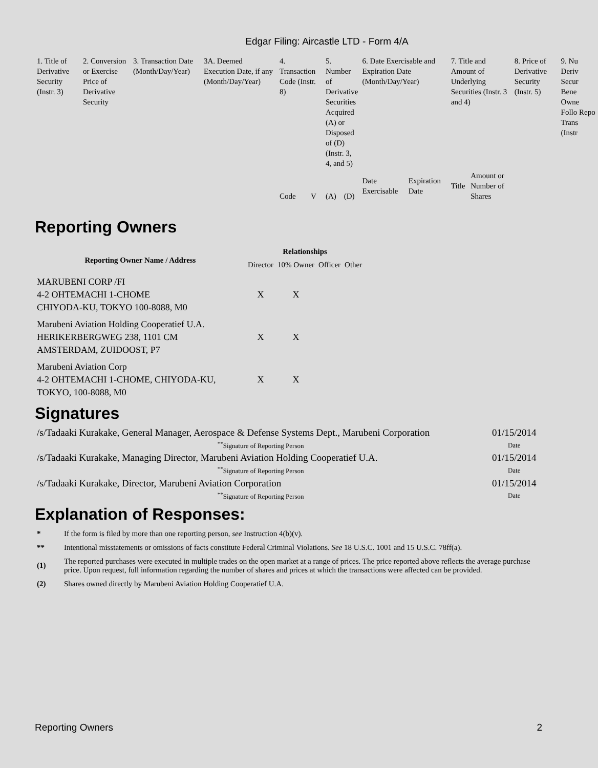Edgar Filing: Aircastle LTD - Form 4/A
| 1. Title of Derivative Security (Instr. 3) | 2. Conversion or Exercise Price of Derivative Security | 3. Transaction Date (Month/Day/Year) | 3A. Deemed Execution Date, if any (Month/Day/Year) | 4. Transaction Code (Instr. 8) | | 5. Number of Derivative Securities Acquired (A) or Disposed of (D) (Instr. 3, 4, and 5) | | 6. Date Exercisable and Expiration Date (Month/Day/Year) | | 7. Title and Amount of Underlying Securities (Instr. 3 and 4) | | 8. Price of Derivative Security (Instr. 5) | 9. Nu Deriv Secur Bene Owne Follo Repo Trans (Instr |
| | | | | Code | V | (A) | (D) | Date Exercisable | Expiration Date | Title | Amount or Number of Shares | | |
Reporting Owners
| Reporting Owner Name / Address | Relationships | | | |
| --- | --- | --- | --- | --- |
| | Director | 10% Owner | Officer | Other |
| MARUBENI CORP /FI 4-2 OHTEMACHI 1-CHOME CHIYODA-KU, TOKYO 100-8088, M0 | X | X | | |
| Marubeni Aviation Holding Cooperatief U.A. HERIKERBERGWEG 238, 1101 CM AMSTERDAM, ZUIDOOST, P7 | X | X | | |
| Marubeni Aviation Corp 4-2 OHTEMACHI 1-CHOME, CHIYODA-KU, TOKYO, 100-8088, M0 | X | X | | |
Signatures
| /s/Tadaaki Kurakake, General Manager, Aerospace & Defense Systems Dept., Marubeni Corporation | 01/15/2014 |
| <sup>**</sup> Signature of Reporting Person | Date |
| /s/Tadaaki Kurakake, Managing Director, Marubeni Aviation Holding Cooperatief U.A. | 01/15/2014 |
| <sup>**</sup> Signature of Reporting Person | Date |
| /s/Tadaaki Kurakake, Director, Marubeni Aviation Corporation | 01/15/2014 |
| <sup>**</sup> Signature of Reporting Person | Date |
Explanation of Responses:
| * | If the form is filed by more than one reporting person, see Instruction 4(b)(v). |
| ** | Intentional misstatements or omissions of facts constitute Federal Criminal Violations. See 18 U.S.C. 1001 and 15 U.S.C. 78ff(a). |
| (1) | The reported purchases were executed in multiple trades on the open market at a range of prices. The price reported above reflects the average purchase price. Upon request, full information regarding the number of shares and prices at which the transactions were affected can be provided. |
| (2) | Shares owned directly by Marubeni Aviation Holding Cooperatief U.A. |
Reporting Owners 2